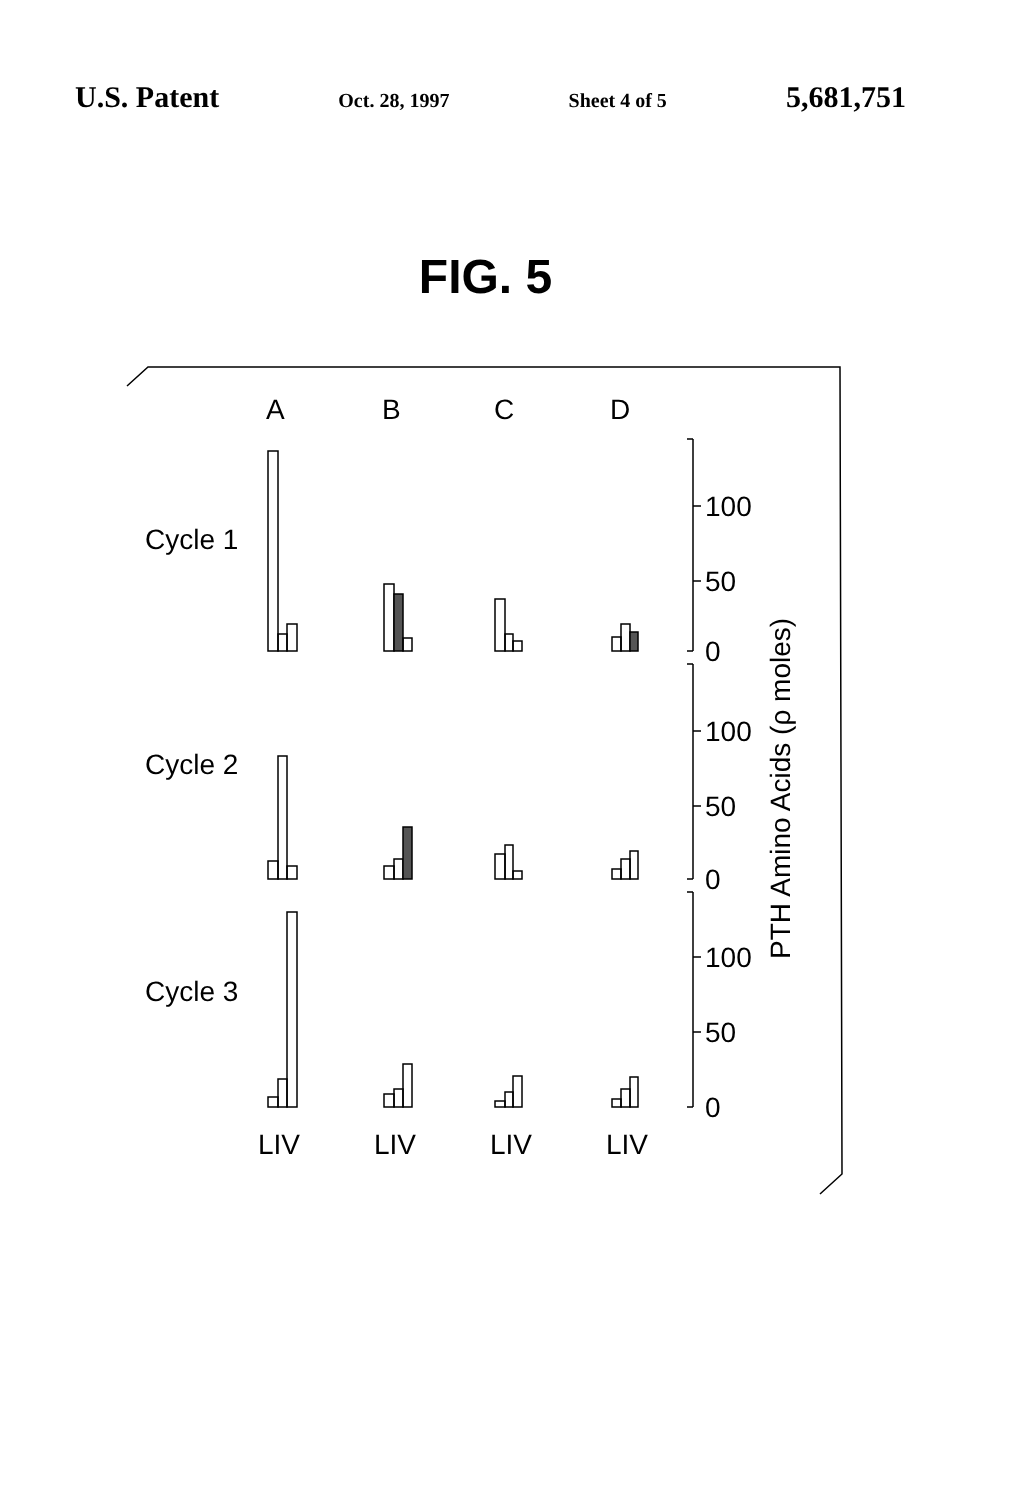U.S. Patent Oct. 28, 1997 Sheet 4 of 5 5,681,751
FIG. 5
A
B
C
D
Cycle 1
Cycle 2
Cycle 3
100
50
0
100
50
0
100
50
0
LIV
LIV
LIV
LIV
PTH Amino Acids (ρ moles)